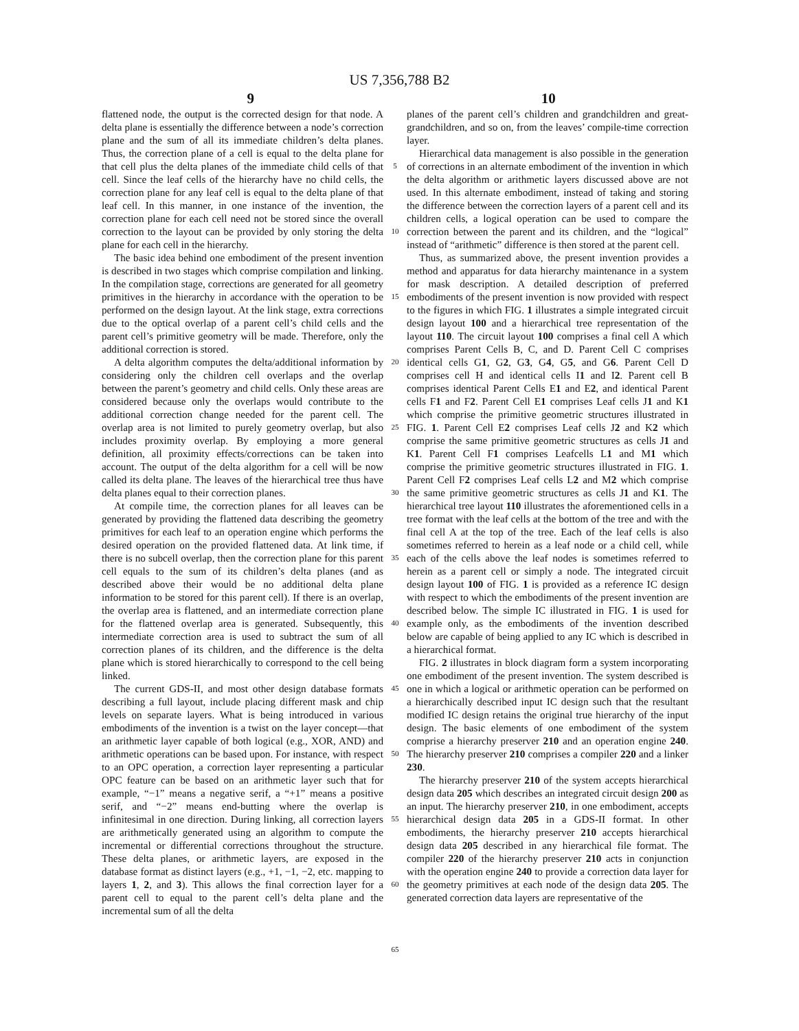US 7,356,788 B2
9 10
flattened node, the output is the corrected design for that node. A delta plane is essentially the difference between a node’s correction plane and the sum of all its immediate children’s delta planes. Thus, the correction plane of a cell is equal to the delta plane for that cell plus the delta planes of the immediate child cells of that cell. Since the leaf cells of the hierarchy have no child cells, the correction plane for any leaf cell is equal to the delta plane of that leaf cell. In this manner, in one instance of the invention, the correction plane for each cell need not be stored since the overall correction to the layout can be provided by only storing the delta plane for each cell in the hierarchy.
The basic idea behind one embodiment of the present invention is described in two stages which comprise compilation and linking. In the compilation stage, corrections are generated for all geometry primitives in the hierarchy in accordance with the operation to be performed on the design layout. At the link stage, extra corrections due to the optical overlap of a parent cell’s child cells and the parent cell’s primitive geometry will be made. Therefore, only the additional correction is stored.
A delta algorithm computes the delta/additional information by considering only the children cell overlaps and the overlap between the parent’s geometry and child cells. Only these areas are considered because only the overlaps would contribute to the additional correction change needed for the parent cell. The overlap area is not limited to purely geometry overlap, but also includes proximity overlap. By employing a more general definition, all proximity effects/corrections can be taken into account. The output of the delta algorithm for a cell will be now called its delta plane. The leaves of the hierarchical tree thus have delta planes equal to their correction planes.
At compile time, the correction planes for all leaves can be generated by providing the flattened data describing the geometry primitives for each leaf to an operation engine which performs the desired operation on the provided flattened data. At link time, if there is no subcell overlap, then the correction plane for this parent cell equals to the sum of its children’s delta planes (and as described above their would be no additional delta plane information to be stored for this parent cell). If there is an overlap, the overlap area is flattened, and an intermediate correction plane for the flattened overlap area is generated. Subsequently, this intermediate correction area is used to subtract the sum of all correction planes of its children, and the difference is the delta plane which is stored hierarchically to correspond to the cell being linked.
The current GDS-II, and most other design database formats describing a full layout, include placing different mask and chip levels on separate layers. What is being introduced in various embodiments of the invention is a twist on the layer concept—that an arithmetic layer capable of both logical (e.g., XOR, AND) and arithmetic operations can be based upon. For instance, with respect to an OPC operation, a correction layer representing a particular OPC feature can be based on an arithmetic layer such that for example, “−1” means a negative serif, a “+1” means a positive serif, and “−2” means end-butting where the overlap is infinitesimal in one direction. During linking, all correction layers are arithmetically generated using an algorithm to compute the incremental or differential corrections throughout the structure. These delta planes, or arithmetic layers, are exposed in the database format as distinct layers (e.g., +1, −1, −2, etc. mapping to layers 1, 2, and 3). This allows the final correction layer for a parent cell to equal to the parent cell’s delta plane and the incremental sum of all the delta
5
10
15
20
25
30
35
40
45
50
55
60
65
planes of the parent cell’s children and grandchildren and great-grandchildren, and so on, from the leaves’ compile-time correction layer.
Hierarchical data management is also possible in the generation of corrections in an alternate embodiment of the invention in which the delta algorithm or arithmetic layers discussed above are not used. In this alternate embodiment, instead of taking and storing the difference between the correction layers of a parent cell and its children cells, a logical operation can be used to compare the correction between the parent and its children, and the “logical” instead of “arithmetic” difference is then stored at the parent cell.
Thus, as summarized above, the present invention provides a method and apparatus for data hierarchy maintenance in a system for mask description. A detailed description of preferred embodiments of the present invention is now provided with respect to the figures in which FIG. 1 illustrates a simple integrated circuit design layout 100 and a hierarchical tree representation of the layout 110. The circuit layout 100 comprises a final cell A which comprises Parent Cells B, C, and D. Parent Cell C comprises identical cells G1, G2, G3, G4, G5, and G6. Parent Cell D comprises cell H and identical cells I1 and I2. Parent cell B comprises identical Parent Cells E1 and E2, and identical Parent cells F1 and F2. Parent Cell E1 comprises Leaf cells J1 and K1 which comprise the primitive geometric structures illustrated in FIG. 1. Parent Cell E2 comprises Leaf cells J2 and K2 which comprise the same primitive geometric structures as cells J1 and K1. Parent Cell F1 comprises Leafcells L1 and M1 which comprise the primitive geometric structures illustrated in FIG. 1. Parent Cell F2 comprises Leaf cells L2 and M2 which comprise the same primitive geometric structures as cells J1 and K1. The hierarchical tree layout 110 illustrates the aforementioned cells in a tree format with the leaf cells at the bottom of the tree and with the final cell A at the top of the tree. Each of the leaf cells is also sometimes referred to herein as a leaf node or a child cell, while each of the cells above the leaf nodes is sometimes referred to herein as a parent cell or simply a node. The integrated circuit design layout 100 of FIG. 1 is provided as a reference IC design with respect to which the embodiments of the present invention are described below. The simple IC illustrated in FIG. 1 is used for example only, as the embodiments of the invention described below are capable of being applied to any IC which is described in a hierarchical format.
FIG. 2 illustrates in block diagram form a system incorporating one embodiment of the present invention. The system described is one in which a logical or arithmetic operation can be performed on a hierarchically described input IC design such that the resultant modified IC design retains the original true hierarchy of the input design. The basic elements of one embodiment of the system comprise a hierarchy preserver 210 and an operation engine 240. The hierarchy preserver 210 comprises a compiler 220 and a linker 230.
The hierarchy preserver 210 of the system accepts hierarchical design data 205 which describes an integrated circuit design 200 as an input. The hierarchy preserver 210, in one embodiment, accepts hierarchical design data 205 in a GDS-II format. In other embodiments, the hierarchy preserver 210 accepts hierarchical design data 205 described in any hierarchical file format. The compiler 220 of the hierarchy preserver 210 acts in conjunction with the operation engine 240 to provide a correction data layer for the geometry primitives at each node of the design data 205. The generated correction data layers are representative of the